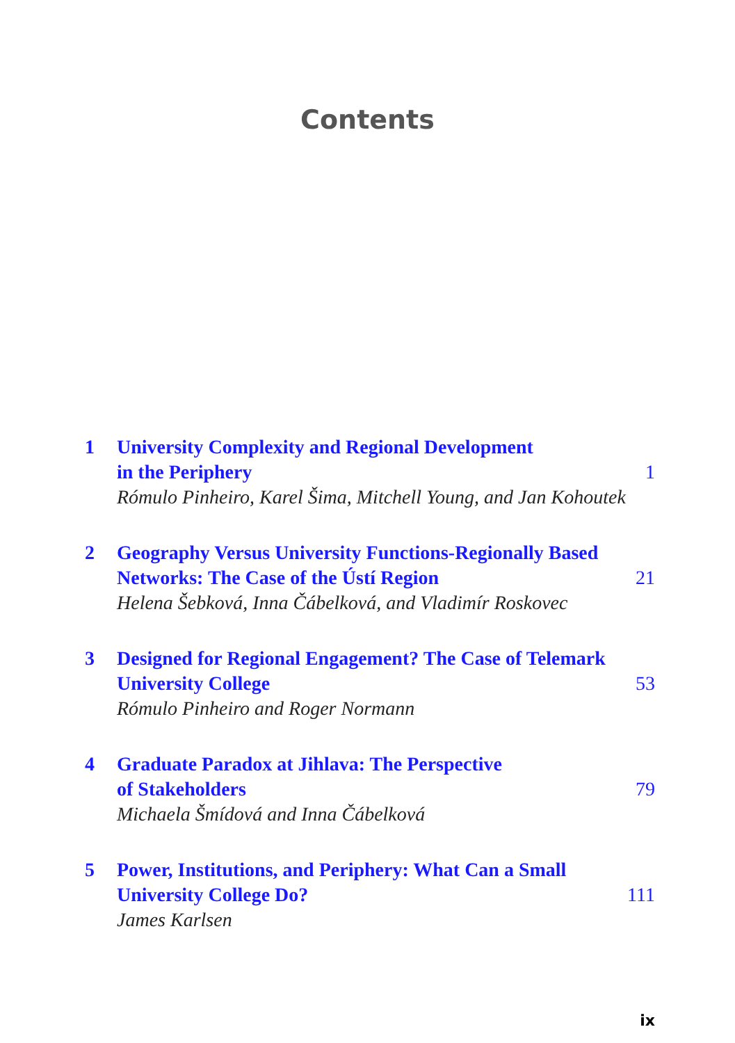Contents
1 University Complexity and Regional Development
in the Periphery 1
Rómulo Pinheiro, Karel Šima, Mitchell Young, and Jan Kohoutek
2 Geography Versus University Functions-Regionally Based
Networks: The Case of the Ústí Region 21
Helena Šebková, Inna Čábelková, and Vladimír Roskovec
3 Designed for Regional Engagement? The Case of Telemark
University College 53
Rómulo Pinheiro and Roger Normann
4 Graduate Paradox at Jihlava: The Perspective
of Stakeholders 79
Michaela Šmídová and Inna Čábelková
5 Power, Institutions, and Periphery: What Can a Small
University College Do? 111
James Karlsen
ix